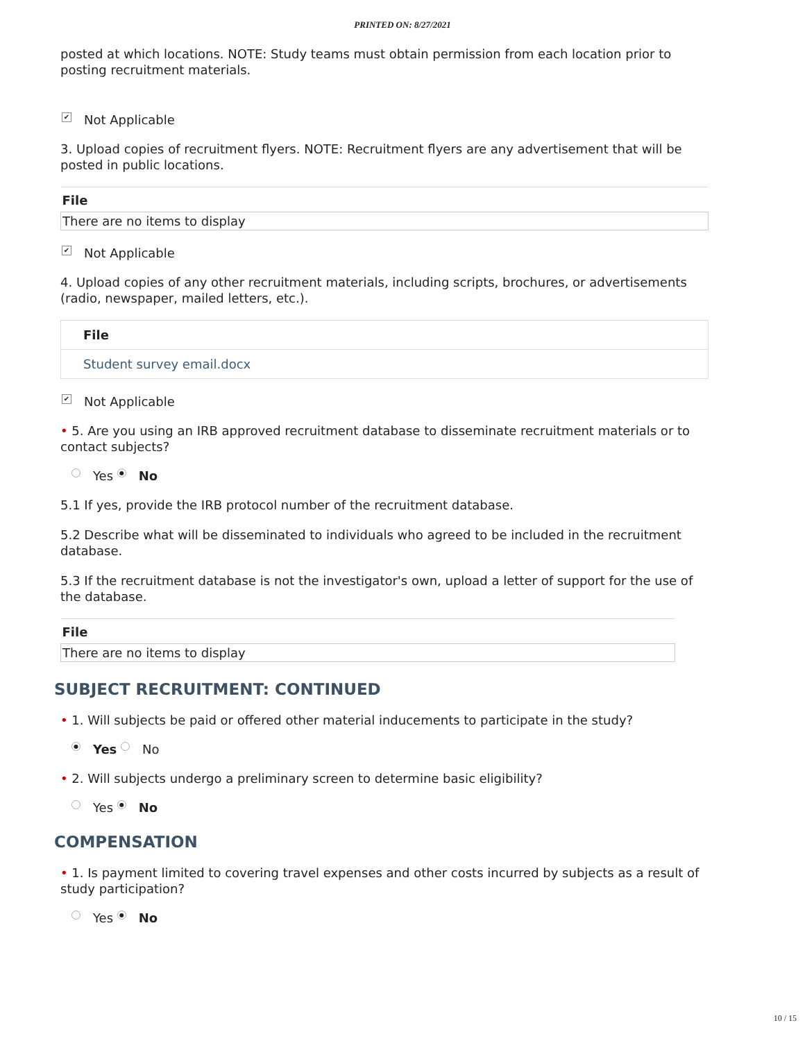PRINTED ON: 8/27/2021
posted at which locations. NOTE: Study teams must obtain permission from each location prior to posting recruitment materials.
✔ Not Applicable
3. Upload copies of recruitment flyers. NOTE: Recruitment flyers are any advertisement that will be posted in public locations.
| File |
| --- |
| There are no items to display |
✔ Not Applicable
4. Upload copies of any other recruitment materials, including scripts, brochures, or advertisements (radio, newspaper, mailed letters, etc.).
| File |
| --- |
| Student survey email.docx |
✔ Not Applicable
• 5. Are you using an IRB approved recruitment database to disseminate recruitment materials or to contact subjects?
Yes ● No
5.1 If yes, provide the IRB protocol number of the recruitment database.
5.2 Describe what will be disseminated to individuals who agreed to be included in the recruitment database.
5.3 If the recruitment database is not the investigator's own, upload a letter of support for the use of the database.
| File |
| --- |
| There are no items to display |
SUBJECT RECRUITMENT: CONTINUED
• 1. Will subjects be paid or offered other material inducements to participate in the study?
● Yes No
• 2. Will subjects undergo a preliminary screen to determine basic eligibility?
Yes ● No
COMPENSATION
• 1. Is payment limited to covering travel expenses and other costs incurred by subjects as a result of study participation?
Yes ● No
10 / 15